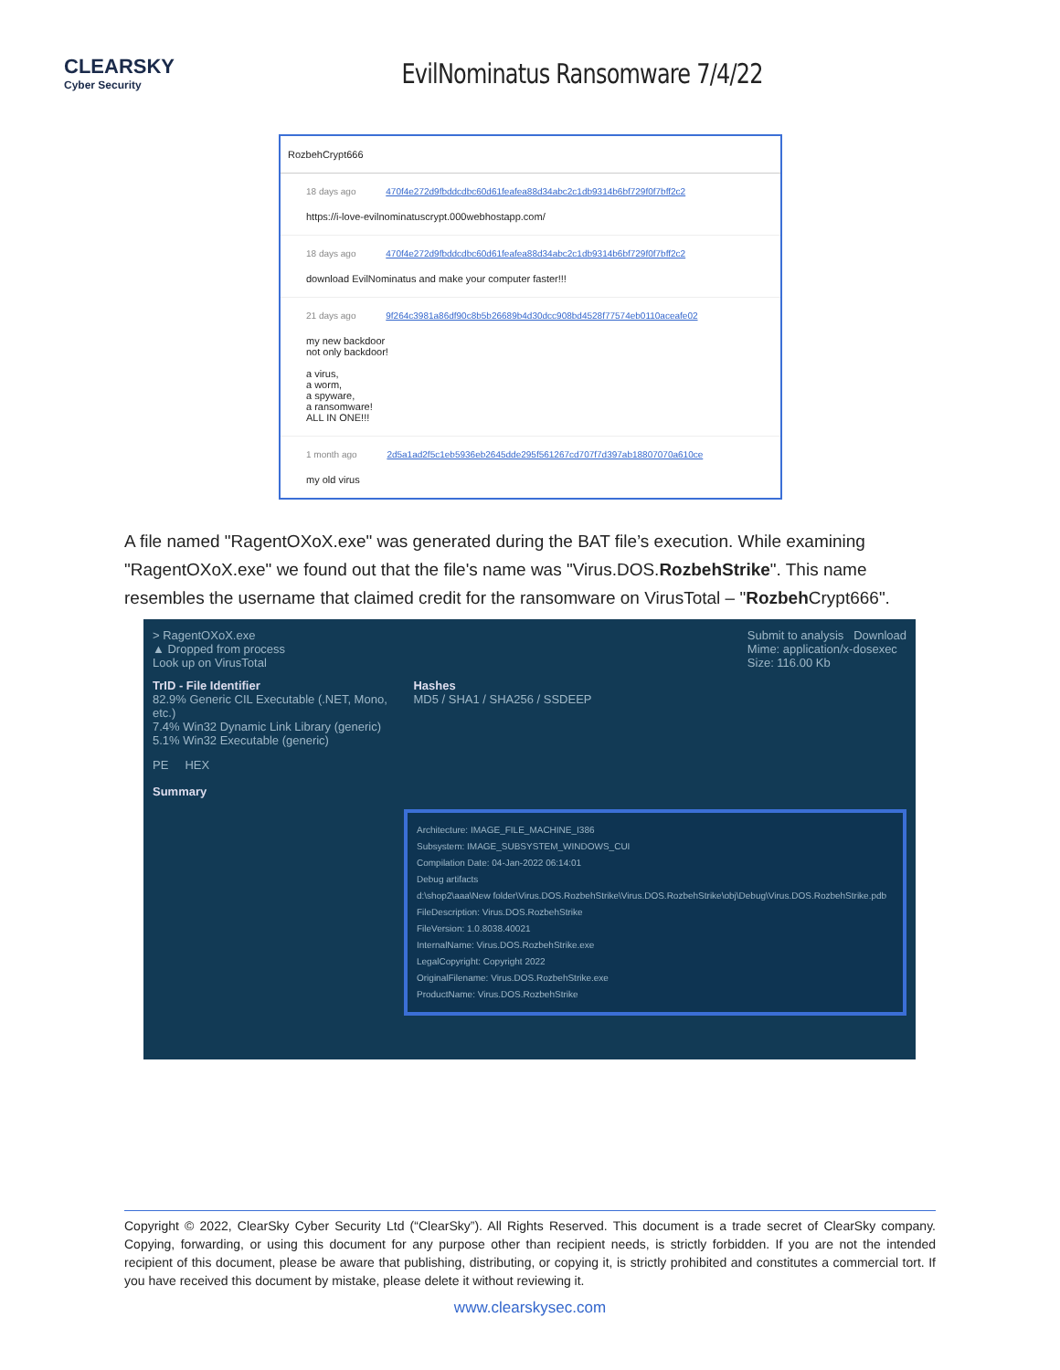CLEARSKY
Cyber Security
EvilNominatus Ransomware 7/4/22
RozbehCrypt666
18 days ago 470f4e272d9fbddcdbc60d61feafea88d34abc2c1db9314b6bf729f0f7bff2c2
https://i-love-evilnominatuscrypt.000webhostapp.com/
18 days ago 470f4e272d9fbddcdbc60d61feafea88d34abc2c1db9314b6bf729f0f7bff2c2
download EvilNominatus and make your computer faster!!!
21 days ago 9f264c3981a86df90c8b5b26689b4d30dcc908bd4528f77574eb0110aceafe02
my new backdoor
not only backdoor!
a virus,
a worm,
a spyware,
a ransomware!
ALL IN ONE!!!
1 month ago 2d5a1ad2f5c1eb5936eb2645dde295f561267cd707f7d397ab18807070a610ce
my old virus
A file named "RagentOXoX.exe" was generated during the BAT file’s execution. While examining "RagentOXoX.exe" we found out that the file's name was "Virus.DOS.RozbehStrike". This name resembles the username that claimed credit for the ransomware on VirusTotal – "Rozbeh Crypt666".
> RagentOXoX.exe
▲ Dropped from process
Look up on VirusTotal
Submit to analysis Download
Mime: application/x-dosexec
Size: 116.00 Kb
TrID - File Identifier
82.9% Generic CIL Executable (.NET, Mono, etc.)
7.4% Win32 Dynamic Link Library (generic)
5.1% Win32 Executable (generic)
Hashes
MD5 / SHA1 / SHA256 / SSDEEP
PE HEX
Summary
Architecture: IMAGE_FILE_MACHINE_I386
Subsystem: IMAGE_SUBSYSTEM_WINDOWS_CUI
Compilation Date: 04-Jan-2022 06:14:01
Debug artifacts
d:\shop2\aaa\New folder\Virus.DOS.RozbehStrike\Virus.DOS.RozbehStrike\obj\Debug\Virus.DOS.RozbehStrike.pdb
FileDescription: Virus.DOS.RozbehStrike
FileVersion: 1.0.8038.40021
InternalName: Virus.DOS.RozbehStrike.exe
LegalCopyright: Copyright 2022
OriginalFilename: Virus.DOS.RozbehStrike.exe
ProductName: Virus.DOS.RozbehStrike
Copyright © 2022, ClearSky Cyber Security Ltd (“ClearSky”). All Rights Reserved. This document is a trade secret of ClearSky company. Copying, forwarding, or using this document for any purpose other than recipient needs, is strictly forbidden. If you are not the intended recipient of this document, please be aware that publishing, distributing, or copying it, is strictly prohibited and constitutes a commercial tort. If you have received this document by mistake, please delete it without reviewing it.
www.clearskysec.com